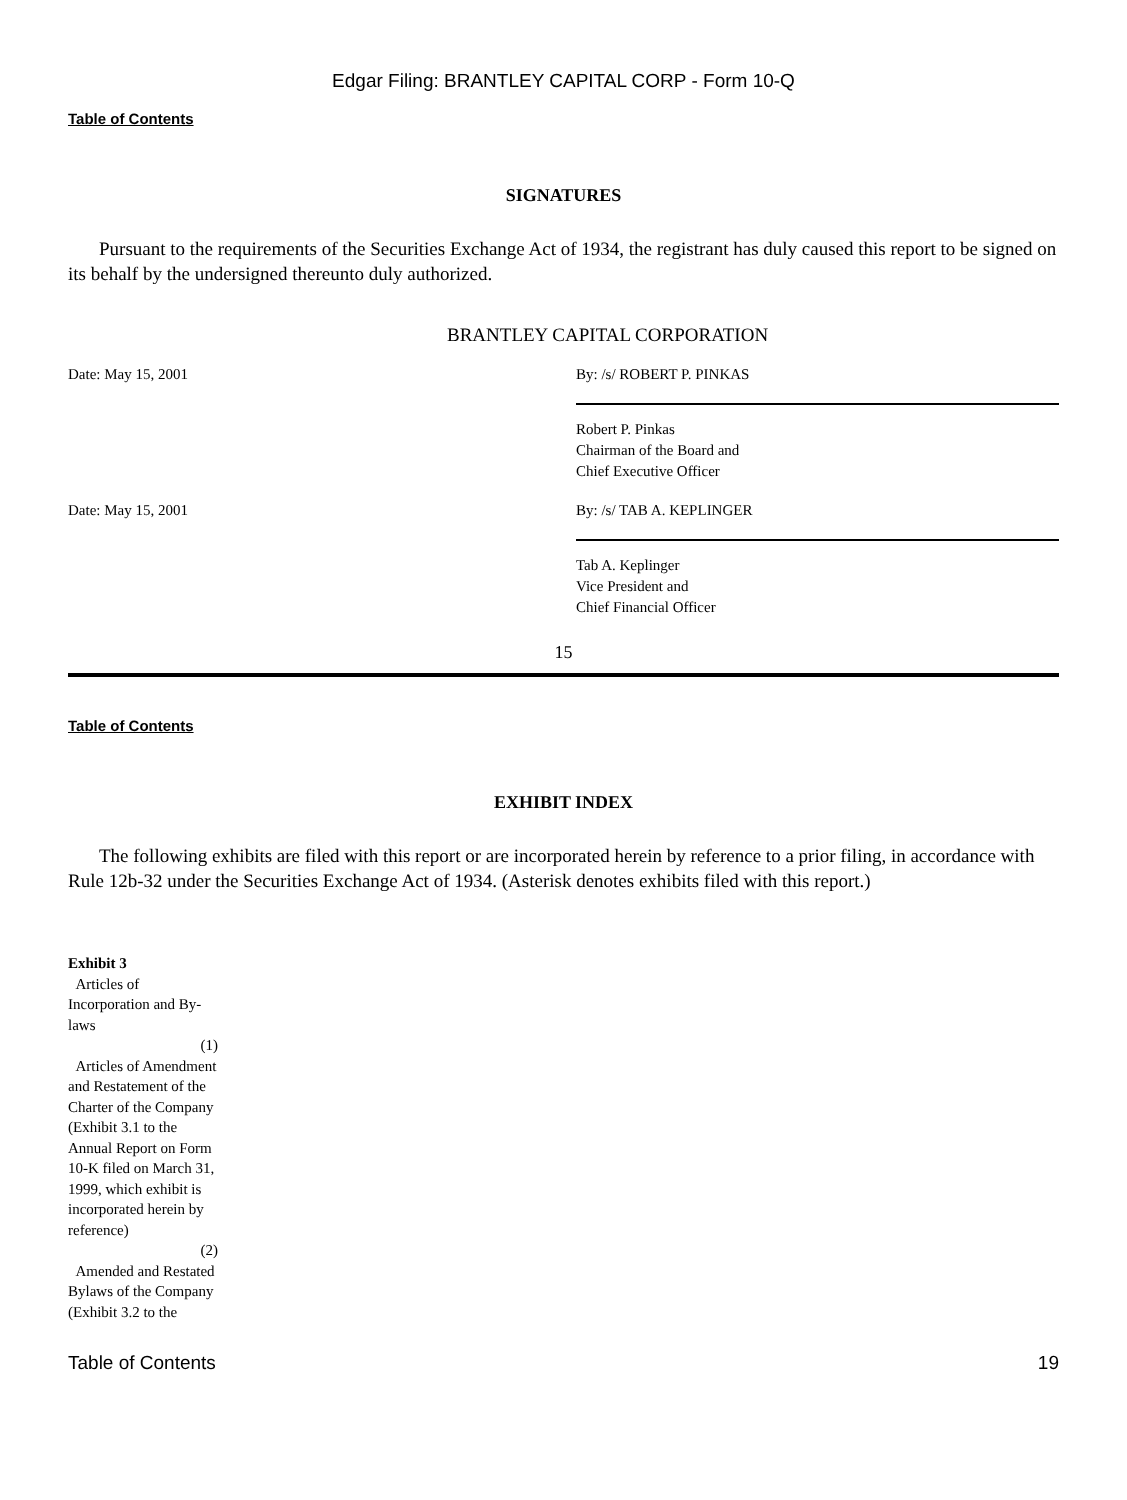Edgar Filing: BRANTLEY CAPITAL CORP - Form 10-Q
Table of Contents
SIGNATURES
Pursuant to the requirements of the Securities Exchange Act of 1934, the registrant has duly caused this report to be signed on its behalf by the undersigned thereunto duly authorized.
BRANTLEY CAPITAL CORPORATION
| Date: May 15, 2001 | By: /s/ ROBERT P. PINKAS |
| | Robert P. Pinkas Chairman of the Board and Chief Executive Officer |
| Date: May 15, 2001 | By: /s/ TAB A. KEPLINGER |
| | Tab A. Keplinger Vice President and Chief Financial Officer |
15
Table of Contents
EXHIBIT INDEX
The following exhibits are filed with this report or are incorporated herein by reference to a prior filing, in accordance with Rule 12b-32 under the Securities Exchange Act of 1934. (Asterisk denotes exhibits filed with this report.)
Exhibit 3
Articles of Incorporation and By-laws
(1)
Articles of Amendment and Restatement of the Charter of the Company (Exhibit 3.1 to the Annual Report on Form 10-K filed on March 31, 1999, which exhibit is incorporated herein by reference)
(2)
Amended and Restated Bylaws of the Company (Exhibit 3.2 to the
Table of Contents 19